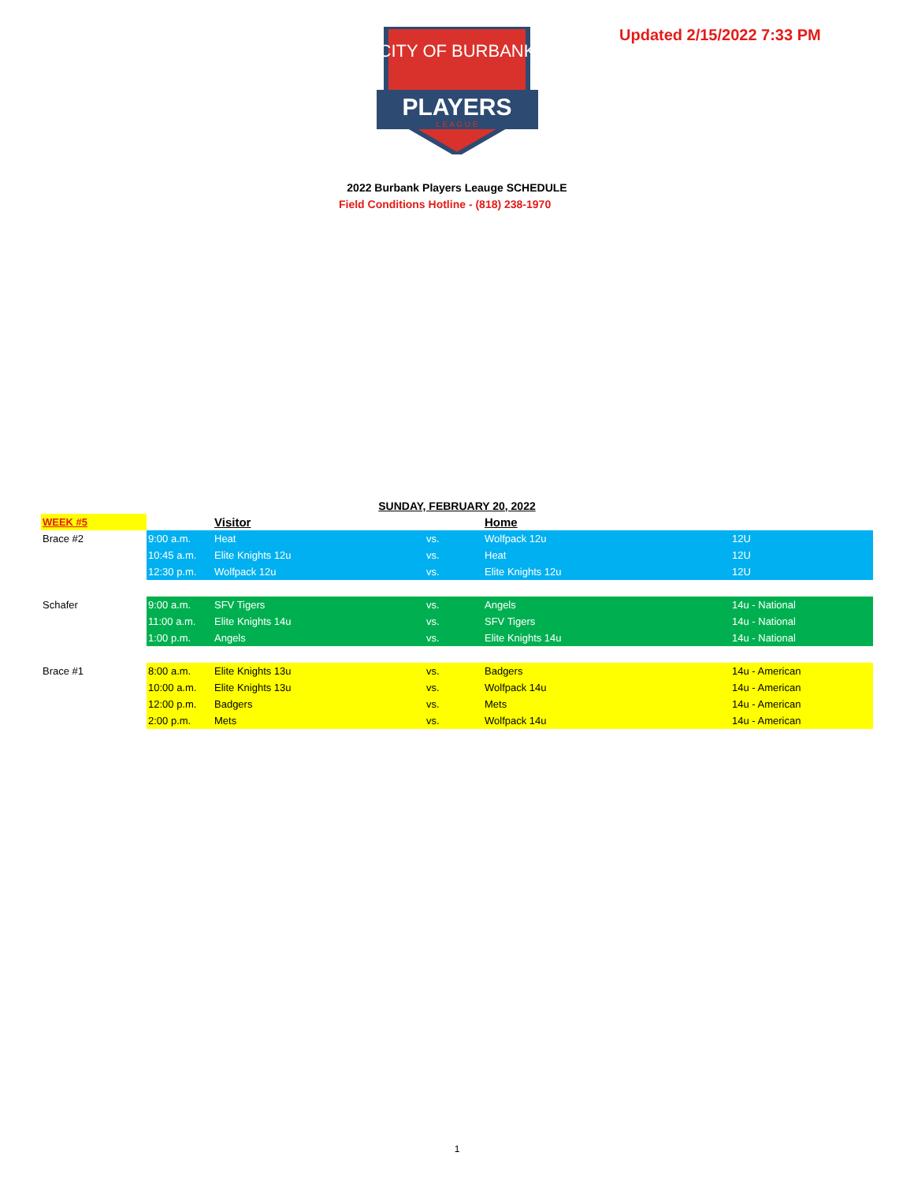CITY OF BURBANK
PLAYERS
L E A G U E
Updated 2/15/2022 7:33 PM
2022 Burbank Players Leauge SCHEDULE
Field Conditions Hotline - (818) 238-1970
SUNDAY, FEBRUARY 20, 2022
| WEEK #5 | | Visitor | | Home | |
| --- | --- | --- | --- | --- | --- |
| Brace #2 | 9:00 a.m. | Heat | vs. | Wolfpack 12u | 12U |
| | 10:45 a.m. | Elite Knights 12u | vs. | Heat | 12U |
| | 12:30 p.m. | Wolfpack 12u | vs. | Elite Knights 12u | 12U |
| Schafer | 9:00 a.m. | SFV Tigers | vs. | Angels | 14u - National |
| | 11:00 a.m. | Elite Knights 14u | vs. | SFV Tigers | 14u - National |
| | 1:00 p.m. | Angels | vs. | Elite Knights 14u | 14u - National |
| Brace #1 | 8:00 a.m. | Elite Knights 13u | vs. | Badgers | 14u - American |
| | 10:00 a.m. | Elite Knights 13u | vs. | Wolfpack 14u | 14u - American |
| | 12:00 p.m. | Badgers | vs. | Mets | 14u - American |
| | 2:00 p.m. | Mets | vs. | Wolfpack 14u | 14u - American |
1